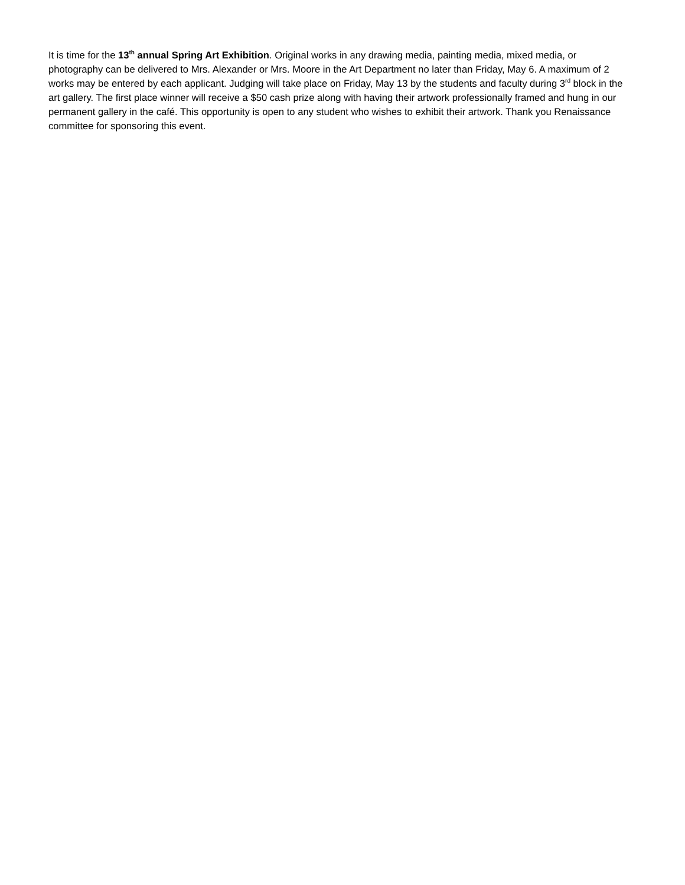It is time for the 13<sup>th</sup> annual Spring Art Exhibition. Original works in any drawing media, painting media, mixed media, or photography can be delivered to Mrs. Alexander or Mrs. Moore in the Art Department no later than Friday, May 6. A maximum of 2 works may be entered by each applicant. Judging will take place on Friday, May 13 by the students and faculty during 3<sup>rd</sup> block in the art gallery. The first place winner will receive a $50 cash prize along with having their artwork professionally framed and hung in our permanent gallery in the café. This opportunity is open to any student who wishes to exhibit their artwork. Thank you Renaissance committee for sponsoring this event.